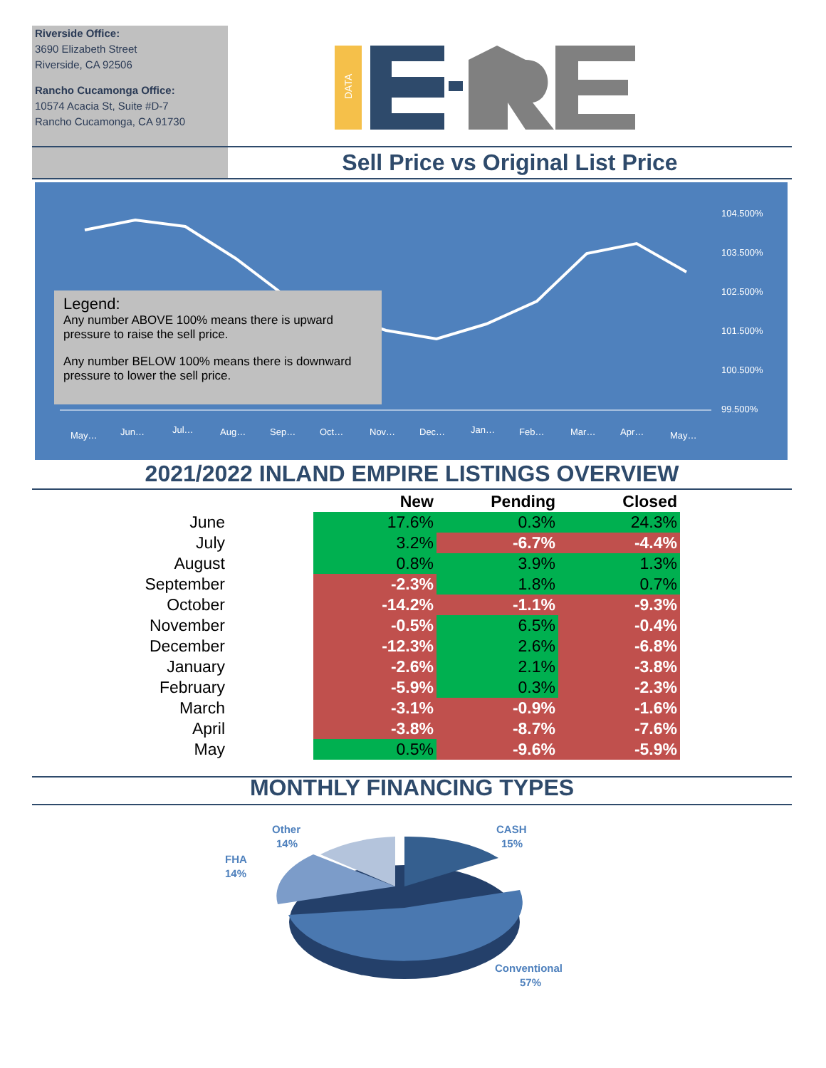Riverside Office:
3690 Elizabeth Street
Riverside, CA 92506
Rancho Cucamonga Office:
10574 Acacia St, Suite #D-7
Rancho Cucamonga, CA 91730
DATA
Sell Price vs Original List Price
104.500%
103.500%
102.500%
101.500%
100.500%
99.500%
May…
Jun…
Jul…
Aug…
Sep…
Oct…
Nov…
Dec…
Jan…
Feb…
Mar…
Apr…
May…
Legend:
Any number ABOVE 100% means there is upward pressure to raise the sell price.
Any number BELOW 100% means there is downward pressure to lower the sell price.
2021/2022 INLAND EMPIRE LISTINGS OVERVIEW
| | | New | Pending | Closed |
| --- | --- | --- | --- | --- |
| June | | 17.6% | 0.3% | 24.3% |
| July | | 3.2% | -6.7% | -4.4% |
| August | | 0.8% | 3.9% | 1.3% |
| September | | -2.3% | 1.8% | 0.7% |
| October | | -14.2% | -1.1% | -9.3% |
| November | | -0.5% | 6.5% | -0.4% |
| December | | -12.3% | 2.6% | -6.8% |
| January | | -2.6% | 2.1% | -3.8% |
| February | | -5.9% | 0.3% | -2.3% |
| March | | -3.1% | -0.9% | -1.6% |
| April | | -3.8% | -8.7% | -7.6% |
| May | | 0.5% | -9.6% | -5.9% |
MONTHLY FINANCING TYPES
Other
14%
CASH
15%
FHA
14%
Conventional
57%